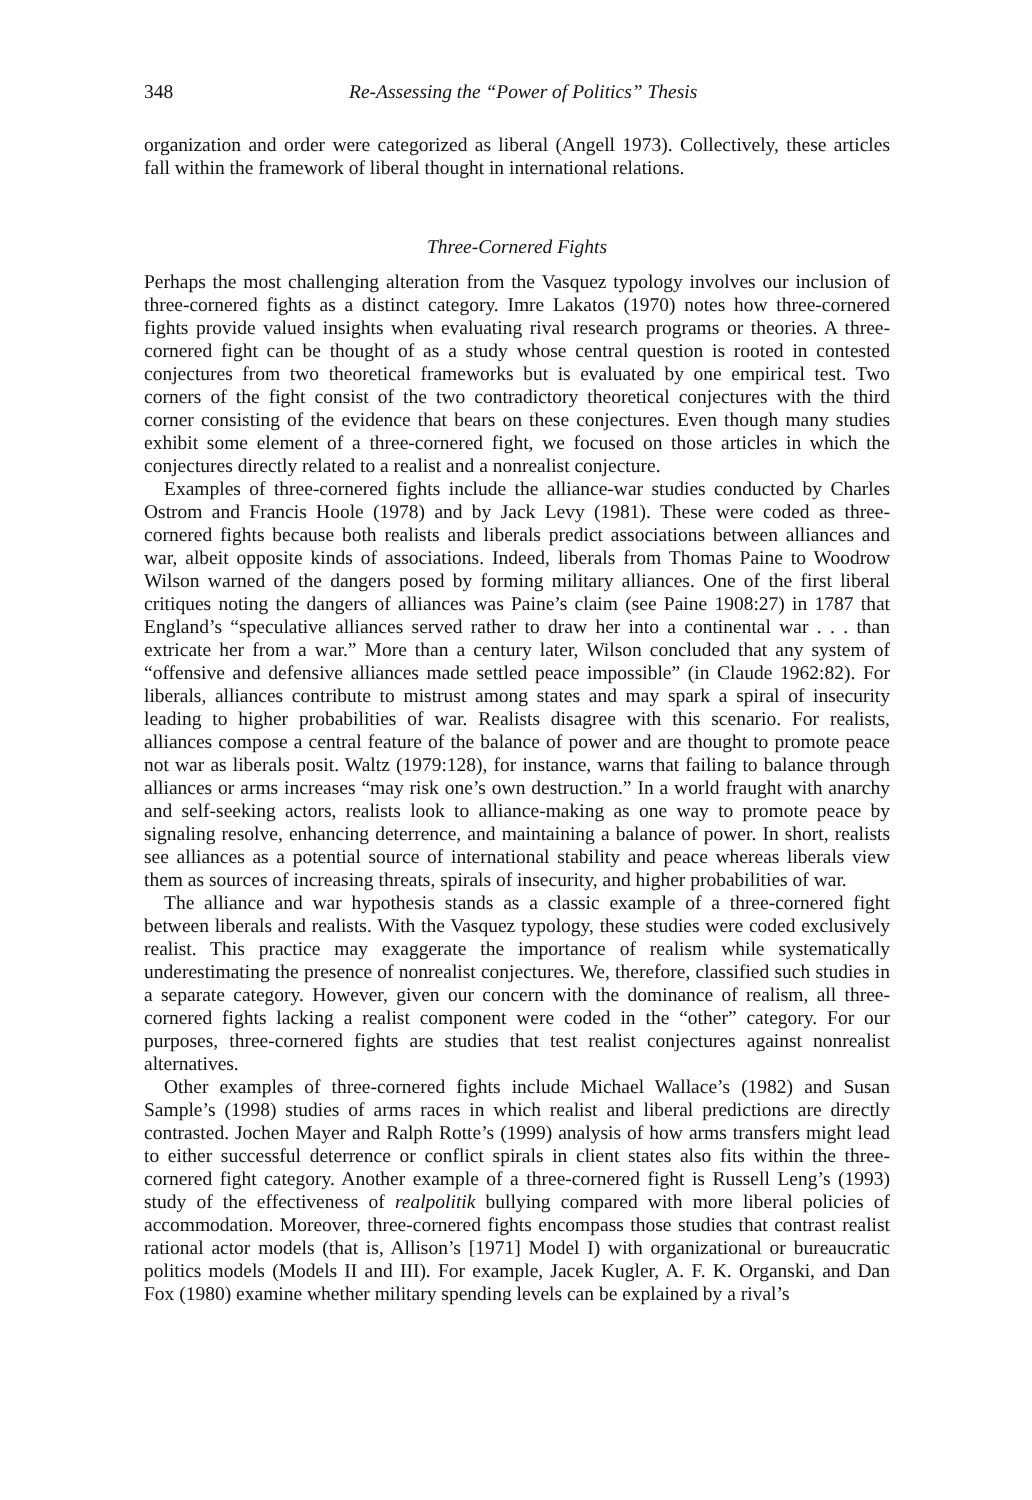348 Re-Assessing the “Power of Politics” Thesis
organization and order were categorized as liberal (Angell 1973). Collectively, these articles fall within the framework of liberal thought in international relations.
Three-Cornered Fights
Perhaps the most challenging alteration from the Vasquez typology involves our inclusion of three-cornered fights as a distinct category. Imre Lakatos (1970) notes how three-cornered fights provide valued insights when evaluating rival research programs or theories. A three-cornered fight can be thought of as a study whose central question is rooted in contested conjectures from two theoretical frameworks but is evaluated by one empirical test. Two corners of the fight consist of the two contradictory theoretical conjectures with the third corner consisting of the evidence that bears on these conjectures. Even though many studies exhibit some element of a three-cornered fight, we focused on those articles in which the conjectures directly related to a realist and a nonrealist conjecture.
Examples of three-cornered fights include the alliance-war studies conducted by Charles Ostrom and Francis Hoole (1978) and by Jack Levy (1981). These were coded as three-cornered fights because both realists and liberals predict associations between alliances and war, albeit opposite kinds of associations. Indeed, liberals from Thomas Paine to Woodrow Wilson warned of the dangers posed by forming military alliances. One of the first liberal critiques noting the dangers of alliances was Paine’s claim (see Paine 1908:27) in 1787 that England’s “speculative alliances served rather to draw her into a continental war . . . than extricate her from a war.” More than a century later, Wilson concluded that any system of “offensive and defensive alliances made settled peace impossible” (in Claude 1962:82). For liberals, alliances contribute to mistrust among states and may spark a spiral of insecurity leading to higher probabilities of war. Realists disagree with this scenario. For realists, alliances compose a central feature of the balance of power and are thought to promote peace not war as liberals posit. Waltz (1979:128), for instance, warns that failing to balance through alliances or arms increases “may risk one’s own destruction.” In a world fraught with anarchy and self-seeking actors, realists look to alliance-making as one way to promote peace by signaling resolve, enhancing deterrence, and maintaining a balance of power. In short, realists see alliances as a potential source of international stability and peace whereas liberals view them as sources of increasing threats, spirals of insecurity, and higher probabilities of war.
The alliance and war hypothesis stands as a classic example of a three-cornered fight between liberals and realists. With the Vasquez typology, these studies were coded exclusively realist. This practice may exaggerate the importance of realism while systematically underestimating the presence of nonrealist conjectures. We, therefore, classified such studies in a separate category. However, given our concern with the dominance of realism, all three-cornered fights lacking a realist component were coded in the “other” category. For our purposes, three-cornered fights are studies that test realist conjectures against nonrealist alternatives.
Other examples of three-cornered fights include Michael Wallace’s (1982) and Susan Sample’s (1998) studies of arms races in which realist and liberal predictions are directly contrasted. Jochen Mayer and Ralph Rotte’s (1999) analysis of how arms transfers might lead to either successful deterrence or conflict spirals in client states also fits within the three-cornered fight category. Another example of a three-cornered fight is Russell Leng’s (1993) study of the effectiveness of realpolitik bullying compared with more liberal policies of accommodation. Moreover, three-cornered fights encompass those studies that contrast realist rational actor models (that is, Allison’s [1971] Model I) with organizational or bureaucratic politics models (Models II and III). For example, Jacek Kugler, A. F. K. Organski, and Dan Fox (1980) examine whether military spending levels can be explained by a rival’s